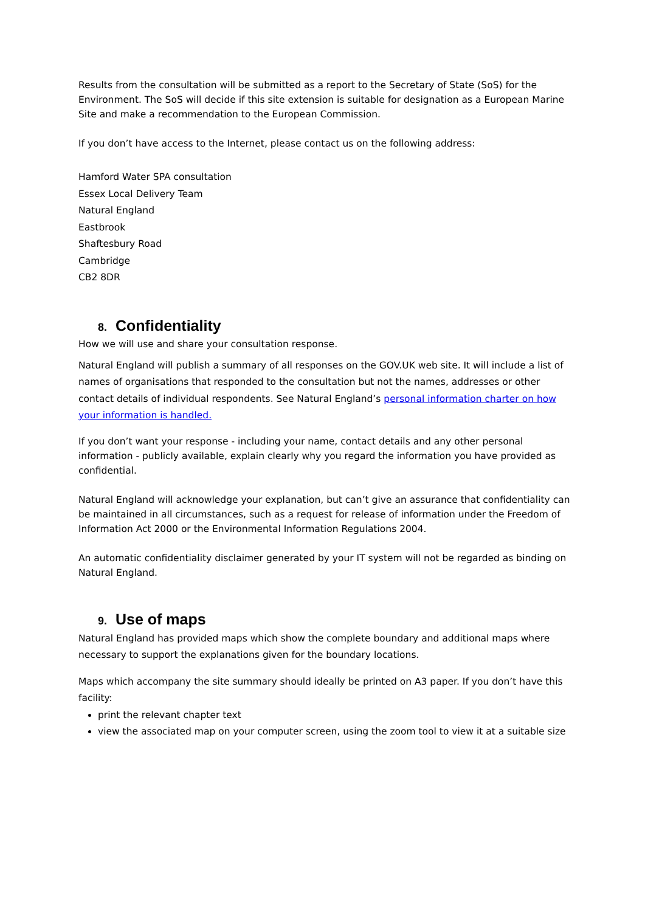Results from the consultation will be submitted as a report to the Secretary of State (SoS) for the Environment. The SoS will decide if this site extension is suitable for designation as a European Marine Site and make a recommendation to the European Commission.
If you don’t have access to the Internet, please contact us on the following address:
Hamford Water SPA consultation
Essex Local Delivery Team
Natural England
Eastbrook
Shaftesbury Road
Cambridge
CB2 8DR
8. Confidentiality
How we will use and share your consultation response.
Natural England will publish a summary of all responses on the GOV.UK web site. It will include a list of names of organisations that responded to the consultation but not the names, addresses or other contact details of individual respondents. See Natural England’s personal information charter on how your information is handled.
If you don’t want your response - including your name, contact details and any other personal information - publicly available, explain clearly why you regard the information you have provided as confidential.
Natural England will acknowledge your explanation, but can’t give an assurance that confidentiality can be maintained in all circumstances, such as a request for release of information under the Freedom of Information Act 2000 or the Environmental Information Regulations 2004.
An automatic confidentiality disclaimer generated by your IT system will not be regarded as binding on Natural England.
9. Use of maps
Natural England has provided maps which show the complete boundary and additional maps where necessary to support the explanations given for the boundary locations.
Maps which accompany the site summary should ideally be printed on A3 paper. If you don’t have this facility:
print the relevant chapter text
view the associated map on your computer screen, using the zoom tool to view it at a suitable size